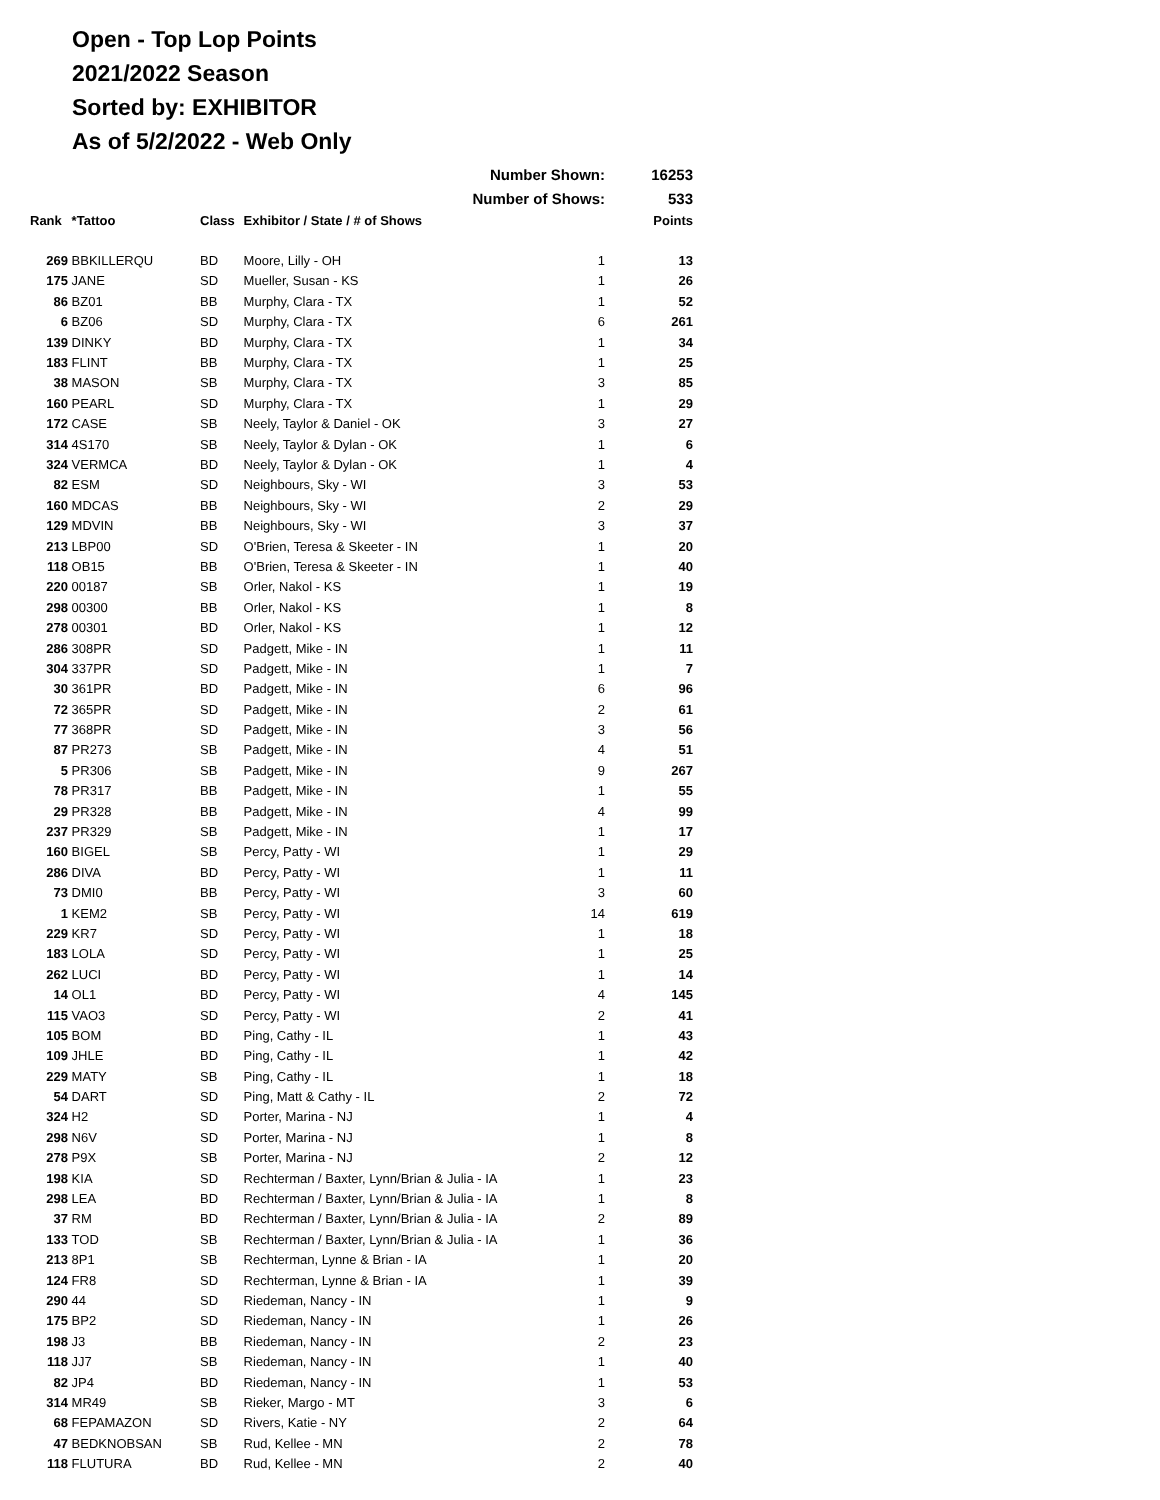Open - Top Lop Points
2021/2022 Season
Sorted by: EXHIBITOR
As of 5/2/2022 - Web Only
| | | | Number Shown: | | 16253 |
| | | | Number of Shows: | | 533 |
| Rank | *Tattoo | Class | Exhibitor / State / # of Shows | | Points |
| 269 | BBKILLERQU | BD | Moore, Lilly - OH | 1 | 13 |
| 175 | JANE | SD | Mueller, Susan - KS | 1 | 26 |
| 86 | BZ01 | BB | Murphy, Clara - TX | 1 | 52 |
| 6 | BZ06 | SD | Murphy, Clara - TX | 6 | 261 |
| 139 | DINKY | BD | Murphy, Clara - TX | 1 | 34 |
| 183 | FLINT | BB | Murphy, Clara - TX | 1 | 25 |
| 38 | MASON | SB | Murphy, Clara - TX | 3 | 85 |
| 160 | PEARL | SD | Murphy, Clara - TX | 1 | 29 |
| 172 | CASE | SB | Neely, Taylor & Daniel - OK | 3 | 27 |
| 314 | 4S170 | SB | Neely, Taylor & Dylan - OK | 1 | 6 |
| 324 | VERMCA | BD | Neely, Taylor & Dylan - OK | 1 | 4 |
| 82 | ESM | SD | Neighbours, Sky - WI | 3 | 53 |
| 160 | MDCAS | BB | Neighbours, Sky - WI | 2 | 29 |
| 129 | MDVIN | BB | Neighbours, Sky - WI | 3 | 37 |
| 213 | LBP00 | SD | O'Brien, Teresa & Skeeter - IN | 1 | 20 |
| 118 | OB15 | BB | O'Brien, Teresa & Skeeter - IN | 1 | 40 |
| 220 | 00187 | SB | Orler, Nakol - KS | 1 | 19 |
| 298 | 00300 | BB | Orler, Nakol - KS | 1 | 8 |
| 278 | 00301 | BD | Orler, Nakol - KS | 1 | 12 |
| 286 | 308PR | SD | Padgett, Mike - IN | 1 | 11 |
| 304 | 337PR | SD | Padgett, Mike - IN | 1 | 7 |
| 30 | 361PR | BD | Padgett, Mike - IN | 6 | 96 |
| 72 | 365PR | SD | Padgett, Mike - IN | 2 | 61 |
| 77 | 368PR | SD | Padgett, Mike - IN | 3 | 56 |
| 87 | PR273 | SB | Padgett, Mike - IN | 4 | 51 |
| 5 | PR306 | SB | Padgett, Mike - IN | 9 | 267 |
| 78 | PR317 | BB | Padgett, Mike - IN | 1 | 55 |
| 29 | PR328 | BB | Padgett, Mike - IN | 4 | 99 |
| 237 | PR329 | SB | Padgett, Mike - IN | 1 | 17 |
| 160 | BIGEL | SB | Percy, Patty - WI | 1 | 29 |
| 286 | DIVA | BD | Percy, Patty - WI | 1 | 11 |
| 73 | DMI0 | BB | Percy, Patty - WI | 3 | 60 |
| 1 | KEM2 | SB | Percy, Patty - WI | 14 | 619 |
| 229 | KR7 | SD | Percy, Patty - WI | 1 | 18 |
| 183 | LOLA | SD | Percy, Patty - WI | 1 | 25 |
| 262 | LUCI | BD | Percy, Patty - WI | 1 | 14 |
| 14 | OL1 | BD | Percy, Patty - WI | 4 | 145 |
| 115 | VAO3 | SD | Percy, Patty - WI | 2 | 41 |
| 105 | BOM | BD | Ping, Cathy - IL | 1 | 43 |
| 109 | JHLE | BD | Ping, Cathy - IL | 1 | 42 |
| 229 | MATY | SB | Ping, Cathy - IL | 1 | 18 |
| 54 | DART | SD | Ping, Matt & Cathy - IL | 2 | 72 |
| 324 | H2 | SD | Porter, Marina - NJ | 1 | 4 |
| 298 | N6V | SD | Porter, Marina - NJ | 1 | 8 |
| 278 | P9X | SB | Porter, Marina - NJ | 2 | 12 |
| 198 | KIA | SD | Rechterman / Baxter, Lynn/Brian & Julia - IA | 1 | 23 |
| 298 | LEA | BD | Rechterman / Baxter, Lynn/Brian & Julia - IA | 1 | 8 |
| 37 | RM | BD | Rechterman / Baxter, Lynn/Brian & Julia - IA | 2 | 89 |
| 133 | TOD | SB | Rechterman / Baxter, Lynn/Brian & Julia - IA | 1 | 36 |
| 213 | 8P1 | SB | Rechterman, Lynne & Brian - IA | 1 | 20 |
| 124 | FR8 | SD | Rechterman, Lynne & Brian - IA | 1 | 39 |
| 290 | 44 | SD | Riedeman, Nancy - IN | 1 | 9 |
| 175 | BP2 | SD | Riedeman, Nancy - IN | 1 | 26 |
| 198 | J3 | BB | Riedeman, Nancy - IN | 2 | 23 |
| 118 | JJ7 | SB | Riedeman, Nancy - IN | 1 | 40 |
| 82 | JP4 | BD | Riedeman, Nancy - IN | 1 | 53 |
| 314 | MR49 | SB | Rieker, Margo - MT | 3 | 6 |
| 68 | FEPAMAZON | SD | Rivers, Katie - NY | 2 | 64 |
| 47 | BEDKNOBSAN | SB | Rud, Kellee - MN | 2 | 78 |
| 118 | FLUTURA | BD | Rud, Kellee - MN | 2 | 40 |